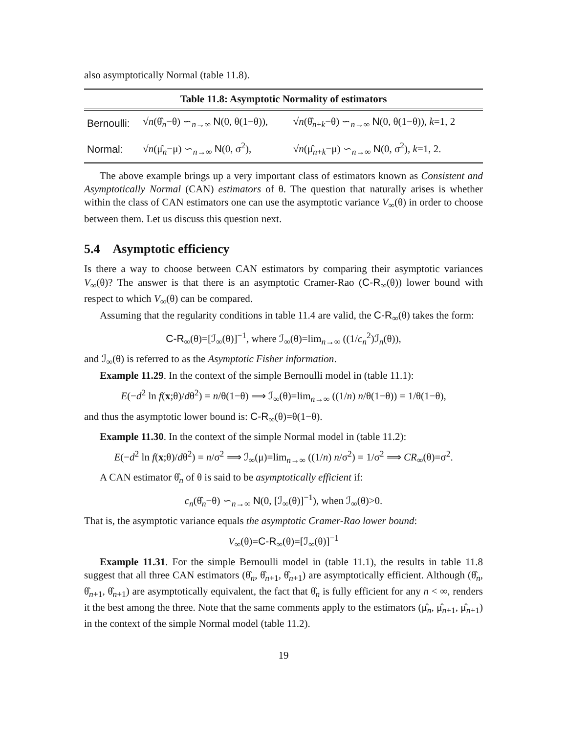also asymptotically Normal (table 11.8).
| Table 11.8: Asymptotic Normality of estimators | | |
| --- | --- | --- |
| Bernoulli: | √ n (θ̂<sub>n</sub>−θ) ∽<sub>n→∞</sub> N (0, θ(1−θ)), | √ n (θ̂<sub>n+k</sub>−θ) ∽<sub>n→∞</sub> N (0, θ(1−θ)), k =1, 2 |
| Normal: | √ n (μ̂<sub>n</sub>−μ) ∽<sub>n→∞</sub> N (0, σ<sup>2</sup>), | √ n (μ̂<sub>n+k</sub>−μ) ∽<sub>n→∞</sub> N (0, σ<sup>2</sup>), k =1, 2. |
The above example brings up a very important class of estimators known as Consistent and Asymptotically Normal (CAN) estimators of θ. The question that naturally arises is whether within the class of CAN estimators one can use the asymptotic variance V<sub>∞</sub>(θ) in order to choose between them. Let us discuss this question next.
5.4 Asymptotic efficiency
Is there a way to choose between CAN estimators by comparing their asymptotic variances V<sub>∞</sub>(θ)? The answer is that there is an asymptotic Cramer-Rao (C-R<sub>∞</sub>(θ)) lower bound with respect to which V<sub>∞</sub>(θ) can be compared.
Assuming that the regularity conditions in table 11.4 are valid, the C-R<sub>∞</sub>(θ) takes the form:
C-R<sub>∞</sub>(θ)=[ℐ<sub>∞</sub>(θ)]<sup>−1</sup>, where ℐ<sub>∞</sub>(θ)=lim<sub>n→∞</sub> ((1/c<sub>n</sub><sup>2</sup>)ℐ<sub>n</sub>(θ)),
and ℐ<sub>∞</sub>(θ) is referred to as the Asymptotic Fisher information.
Example 11.29. In the context of the simple Bernoulli model in (table 11.1):
E(−d<sup>2</sup> ln f(x;θ)/dθ<sup>2</sup>) = n/θ(1−θ) ⟹ ℐ<sub>∞</sub>(θ)=lim<sub>n→∞</sub> ((1/n) n/θ(1−θ)) = 1/θ(1−θ),
and thus the asymptotic lower bound is: C-R<sub>∞</sub>(θ)=θ(1−θ).
Example 11.30. In the context of the simple Normal model in (table 11.2):
E(−d<sup>2</sup> ln f(x;θ)/dθ<sup>2</sup>) = n/σ<sup>2</sup> ⟹ ℐ<sub>∞</sub>(μ)=lim<sub>n→∞</sub> ((1/n) n/σ<sup>2</sup>) = 1/σ<sup>2</sup> ⟹ CR<sub>∞</sub>(θ)=σ<sup>2</sup>.
A CAN estimator θ̂<sub>n</sub> of θ is said to be asymptotically efficient if:
c<sub>n</sub>(θ̂<sub>n</sub>−θ) ∽<sub>n→∞</sub> N(0, [ℐ<sub>∞</sub>(θ)]<sup>−1</sup>), when ℐ<sub>∞</sub>(θ)>0.
That is, the asymptotic variance equals the asymptotic Cramer-Rao lower bound:
V<sub>∞</sub>(θ)=C-R<sub>∞</sub>(θ)=[ℐ<sub>∞</sub>(θ)]<sup>−1</sup>
Example 11.31. For the simple Bernoulli model in (table 11.1), the results in table 11.8 suggest that all three CAN estimators (θ̂<sub>n</sub>, θ̂<sub>n+1</sub>, θ̂<sub>n+1</sub>) are asymptotically efficient. Although (θ̂<sub>n</sub>, θ̂<sub>n+1</sub>, θ̂<sub>n+1</sub>) are asymptotically equivalent, the fact that θ̂<sub>n</sub> is fully efficient for any n < ∞, renders it the best among the three. Note that the same comments apply to the estimators (μ̂<sub>n</sub>, μ̂<sub>n+1</sub>, μ̂<sub>n+1</sub>) in the context of the simple Normal model (table 11.2).
19